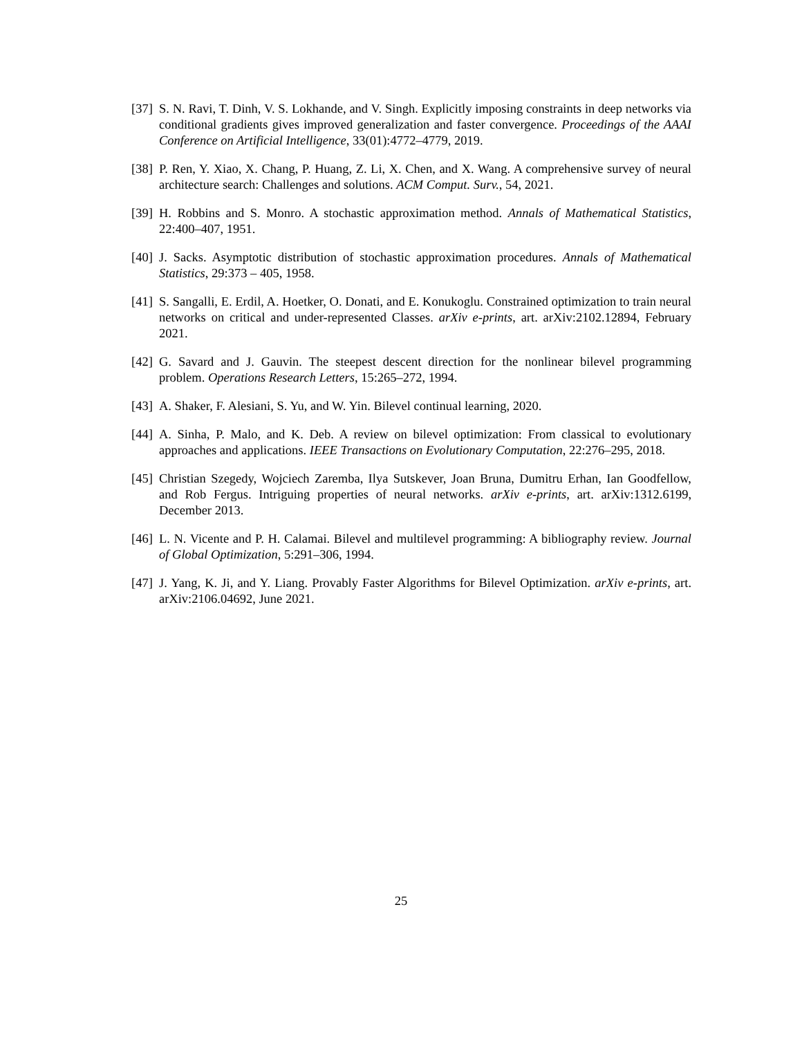[37] S. N. Ravi, T. Dinh, V. S. Lokhande, and V. Singh. Explicitly imposing constraints in deep networks via conditional gradients gives improved generalization and faster convergence. Proceedings of the AAAI Conference on Artificial Intelligence, 33(01):4772–4779, 2019.
[38] P. Ren, Y. Xiao, X. Chang, P. Huang, Z. Li, X. Chen, and X. Wang. A comprehensive survey of neural architecture search: Challenges and solutions. ACM Comput. Surv., 54, 2021.
[39] H. Robbins and S. Monro. A stochastic approximation method. Annals of Mathematical Statistics, 22:400–407, 1951.
[40] J. Sacks. Asymptotic distribution of stochastic approximation procedures. Annals of Mathematical Statistics, 29:373 – 405, 1958.
[41] S. Sangalli, E. Erdil, A. Hoetker, O. Donati, and E. Konukoglu. Constrained optimization to train neural networks on critical and under-represented Classes. arXiv e-prints, art. arXiv:2102.12894, February 2021.
[42] G. Savard and J. Gauvin. The steepest descent direction for the nonlinear bilevel programming problem. Operations Research Letters, 15:265–272, 1994.
[43] A. Shaker, F. Alesiani, S. Yu, and W. Yin. Bilevel continual learning, 2020.
[44] A. Sinha, P. Malo, and K. Deb. A review on bilevel optimization: From classical to evolutionary approaches and applications. IEEE Transactions on Evolutionary Computation, 22:276–295, 2018.
[45] Christian Szegedy, Wojciech Zaremba, Ilya Sutskever, Joan Bruna, Dumitru Erhan, Ian Goodfellow, and Rob Fergus. Intriguing properties of neural networks. arXiv e-prints, art. arXiv:1312.6199, December 2013.
[46] L. N. Vicente and P. H. Calamai. Bilevel and multilevel programming: A bibliography review. Journal of Global Optimization, 5:291–306, 1994.
[47] J. Yang, K. Ji, and Y. Liang. Provably Faster Algorithms for Bilevel Optimization. arXiv e-prints, art. arXiv:2106.04692, June 2021.
25